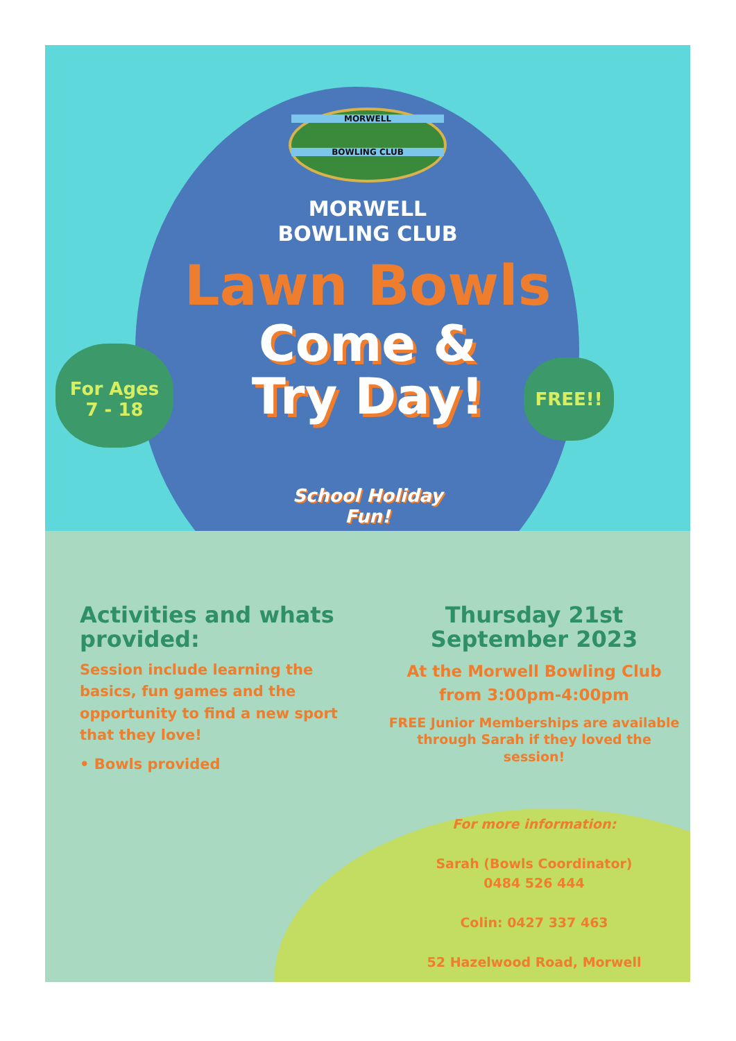For Ages
7 - 18
FREE!!
MORWELL
BOWLING CLUB
MORWELL
BOWLING CLUB
Lawn Bowls
Come &
Try Day!
School Holiday
Fun!
Activities and whats provided:
Session include learning the basics, fun games and the opportunity to find a new sport that they love!
• Bowls provided
Thursday 21st September 2023
At the Morwell Bowling Club
from 3:00pm-4:00pm
FREE Junior Memberships are available through Sarah if they loved the session!
For more information:
Sarah (Bowls Coordinator)
0484 526 444
Colin: 0427 337 463
52 Hazelwood Road, Morwell